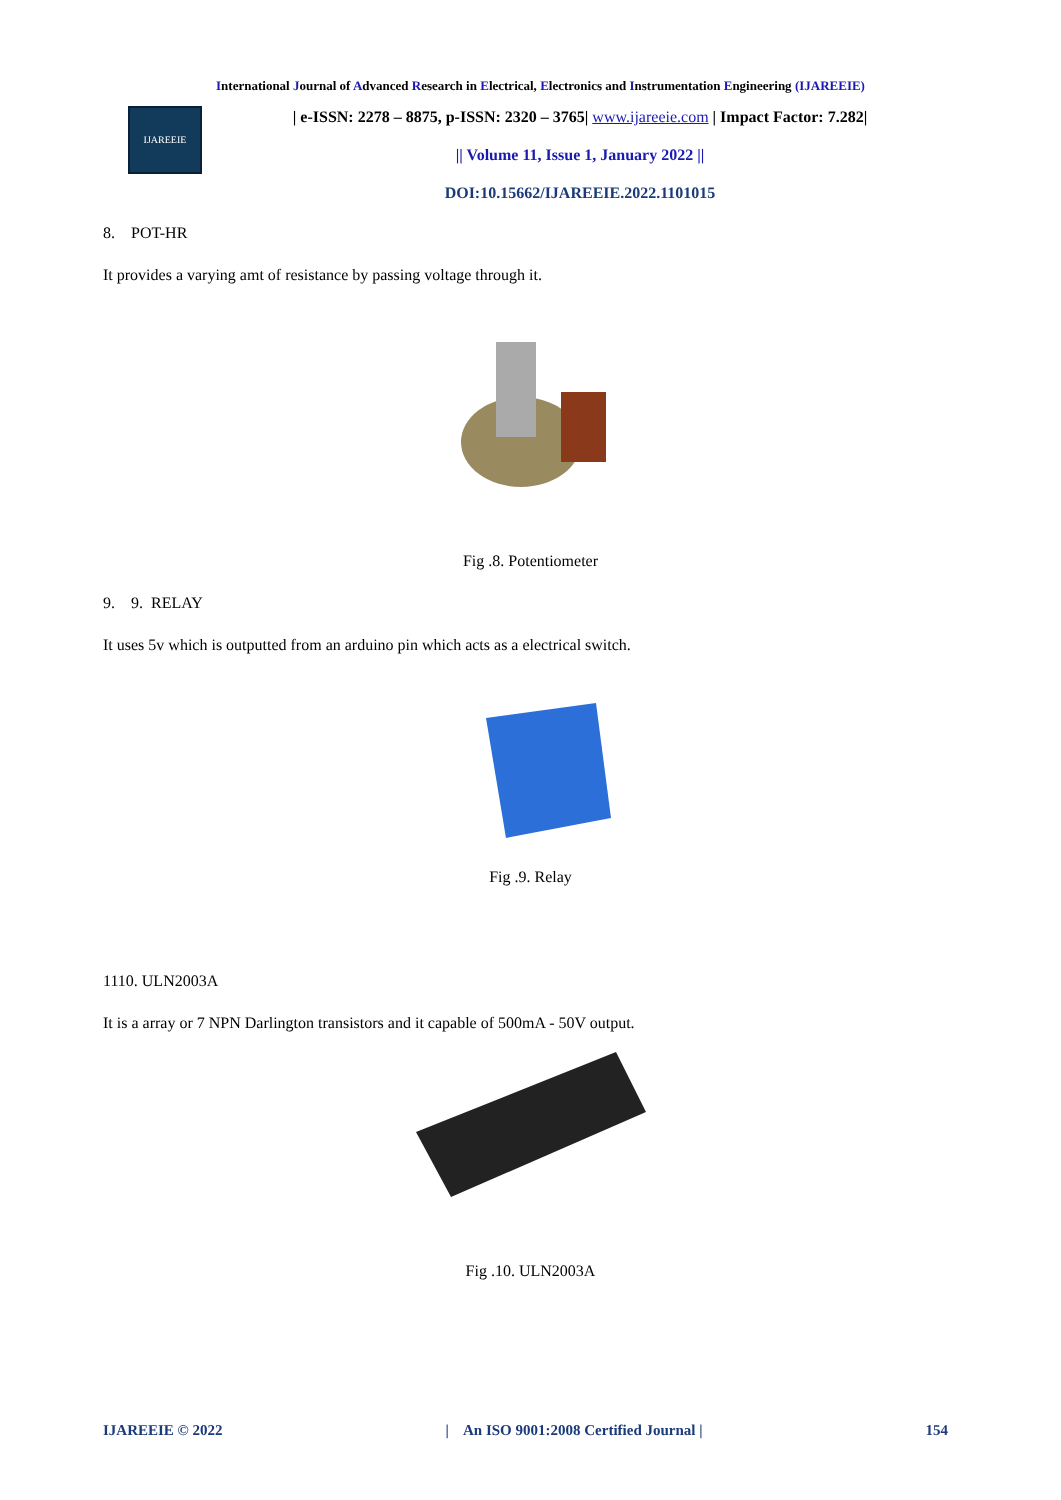International Journal of Advanced Research in Electrical, Electronics and Instrumentation Engineering (IJAREEIE)
IJAREEIE
| e-ISSN: 2278 – 8875, p-ISSN: 2320 – 3765| www.ijareeie.com | Impact Factor: 7.282|
|| Volume 11, Issue 1, January 2022 ||
DOI:10.15662/IJAREEIE.2022.1101015
8. POT-HR
It provides a varying amt of resistance by passing voltage through it.
Fig .8. Potentiometer
9. 9. RELAY
It uses 5v which is outputted from an arduino pin which acts as a electrical switch.
Fig .9. Relay
1110. ULN2003A
It is a array or 7 NPN Darlington transistors and it capable of 500mA - 50V output.
Fig .10. ULN2003A
IJAREEIE © 2022 | An ISO 9001:2008 Certified Journal | 154